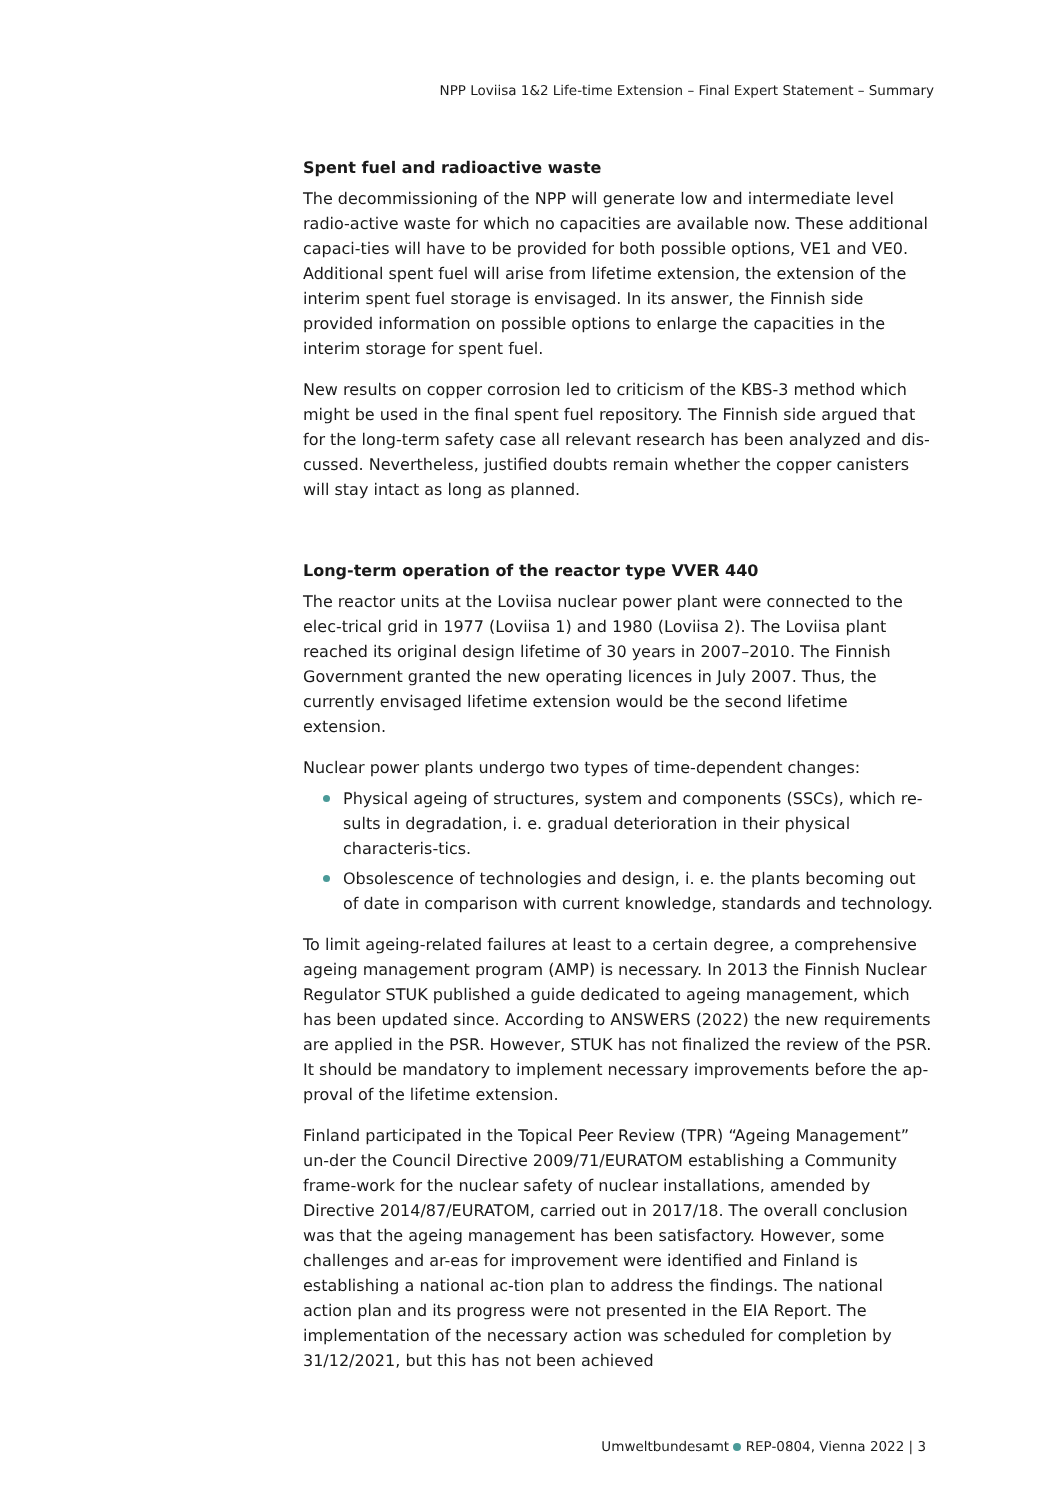NPP Loviisa 1&2 Life-time Extension – Final Expert Statement – Summary
Spent fuel and radioactive waste
The decommissioning of the NPP will generate low and intermediate level radio-active waste for which no capacities are available now. These additional capaci-ties will have to be provided for both possible options, VE1 and VE0. Additional spent fuel will arise from lifetime extension, the extension of the interim spent fuel storage is envisaged. In its answer, the Finnish side provided information on possible options to enlarge the capacities in the interim storage for spent fuel.
New results on copper corrosion led to criticism of the KBS-3 method which might be used in the final spent fuel repository. The Finnish side argued that for the long-term safety case all relevant research has been analyzed and dis-cussed. Nevertheless, justified doubts remain whether the copper canisters will stay intact as long as planned.
Long-term operation of the reactor type VVER 440
The reactor units at the Loviisa nuclear power plant were connected to the elec-trical grid in 1977 (Loviisa 1) and 1980 (Loviisa 2). The Loviisa plant reached its original design lifetime of 30 years in 2007–2010. The Finnish Government granted the new operating licences in July 2007. Thus, the currently envisaged lifetime extension would be the second lifetime extension.
Nuclear power plants undergo two types of time-dependent changes:
Physical ageing of structures, system and components (SSCs), which re-sults in degradation, i. e. gradual deterioration in their physical characteris-tics.
Obsolescence of technologies and design, i. e. the plants becoming out of date in comparison with current knowledge, standards and technology.
To limit ageing-related failures at least to a certain degree, a comprehensive ageing management program (AMP) is necessary. In 2013 the Finnish Nuclear Regulator STUK published a guide dedicated to ageing management, which has been updated since. According to ANSWERS (2022) the new requirements are applied in the PSR. However, STUK has not finalized the review of the PSR. It should be mandatory to implement necessary improvements before the ap-proval of the lifetime extension.
Finland participated in the Topical Peer Review (TPR) “Ageing Management” un-der the Council Directive 2009/71/EURATOM establishing a Community frame-work for the nuclear safety of nuclear installations, amended by Directive 2014/87/EURATOM, carried out in 2017/18. The overall conclusion was that the ageing management has been satisfactory. However, some challenges and ar-eas for improvement were identified and Finland is establishing a national ac-tion plan to address the findings. The national action plan and its progress were not presented in the EIA Report. The implementation of the necessary action was scheduled for completion by 31/12/2021, but this has not been achieved
Umweltbundesamt REP-0804, Vienna 2022 | 3